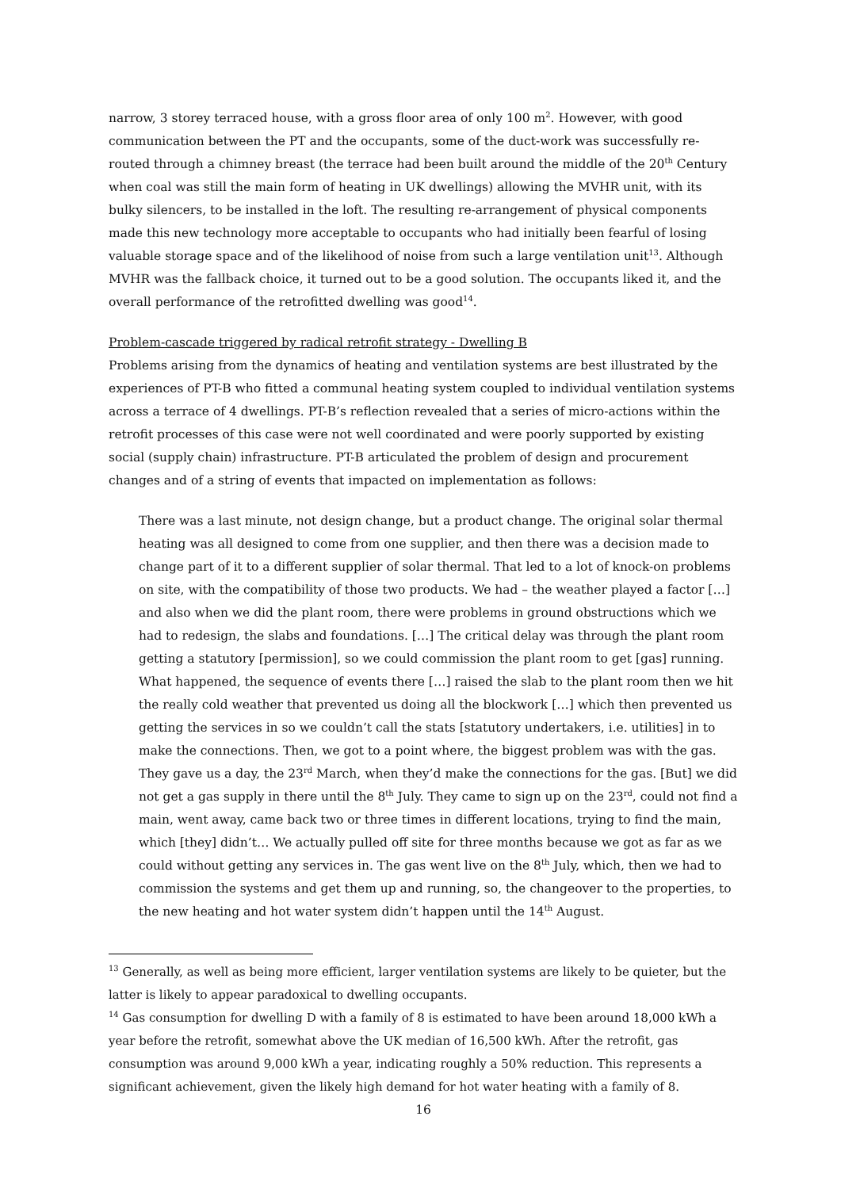narrow, 3 storey terraced house, with a gross floor area of only 100 m<sup>2</sup>. However, with good communication between the PT and the occupants, some of the duct-work was successfully re-routed through a chimney breast (the terrace had been built around the middle of the 20<sup>th</sup> Century when coal was still the main form of heating in UK dwellings) allowing the MVHR unit, with its bulky silencers, to be installed in the loft. The resulting re-arrangement of physical components made this new technology more acceptable to occupants who had initially been fearful of losing valuable storage space and of the likelihood of noise from such a large ventilation unit<sup>13</sup>. Although MVHR was the fallback choice, it turned out to be a good solution. The occupants liked it, and the overall performance of the retrofitted dwelling was good<sup>14</sup>.
Problem-cascade triggered by radical retrofit strategy - Dwelling B
Problems arising from the dynamics of heating and ventilation systems are best illustrated by the experiences of PT-B who fitted a communal heating system coupled to individual ventilation systems across a terrace of 4 dwellings. PT-B’s reflection revealed that a series of micro-actions within the retrofit processes of this case were not well coordinated and were poorly supported by existing social (supply chain) infrastructure. PT-B articulated the problem of design and procurement changes and of a string of events that impacted on implementation as follows:
There was a last minute, not design change, but a product change. The original solar thermal heating was all designed to come from one supplier, and then there was a decision made to change part of it to a different supplier of solar thermal. That led to a lot of knock-on problems on site, with the compatibility of those two products. We had – the weather played a factor […] and also when we did the plant room, there were problems in ground obstructions which we had to redesign, the slabs and foundations. […] The critical delay was through the plant room getting a statutory [permission], so we could commission the plant room to get [gas] running. What happened, the sequence of events there […] raised the slab to the plant room then we hit the really cold weather that prevented us doing all the blockwork […] which then prevented us getting the services in so we couldn’t call the stats [statutory undertakers, i.e. utilities] in to make the connections. Then, we got to a point where, the biggest problem was with the gas. They gave us a day, the 23<sup>rd</sup> March, when they’d make the connections for the gas. [But] we did not get a gas supply in there until the 8<sup>th</sup> July. They came to sign up on the 23<sup>rd</sup>, could not find a main, went away, came back two or three times in different locations, trying to find the main, which [they] didn’t… We actually pulled off site for three months because we got as far as we could without getting any services in. The gas went live on the 8<sup>th</sup> July, which, then we had to commission the systems and get them up and running, so, the changeover to the properties, to the new heating and hot water system didn’t happen until the 14<sup>th</sup> August.
<sup>13</sup> Generally, as well as being more efficient, larger ventilation systems are likely to be quieter, but the latter is likely to appear paradoxical to dwelling occupants.
<sup>14</sup> Gas consumption for dwelling D with a family of 8 is estimated to have been around 18,000 kWh a year before the retrofit, somewhat above the UK median of 16,500 kWh. After the retrofit, gas consumption was around 9,000 kWh a year, indicating roughly a 50% reduction. This represents a significant achievement, given the likely high demand for hot water heating with a family of 8.
16